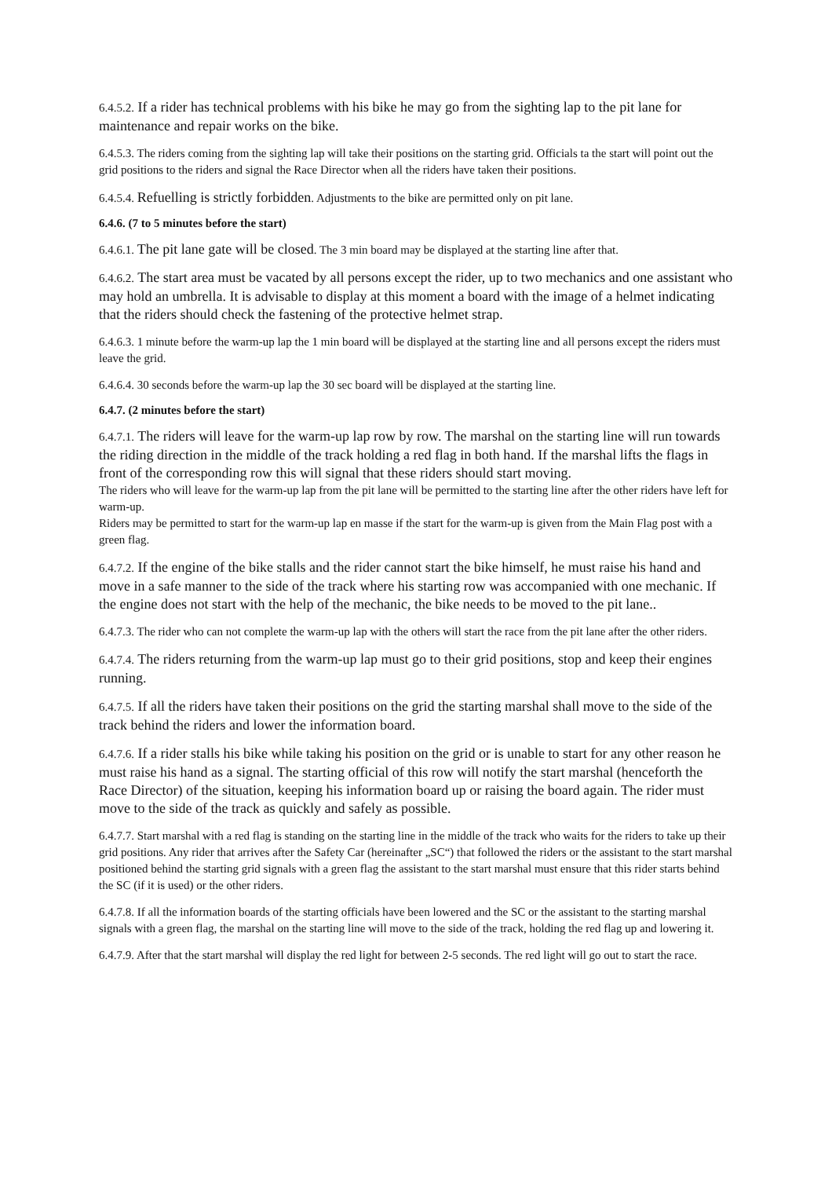6.4.5.2. If a rider has technical problems with his bike he may go from the sighting lap to the pit lane for maintenance and repair works on the bike.
6.4.5.3. The riders coming from the sighting lap will take their positions on the starting grid. Officials ta the start will point out the grid positions to the riders and signal the Race Director when all the riders have taken their positions.
6.4.5.4. Refuelling is strictly forbidden. Adjustments to the bike are permitted only on pit lane.
6.4.6. (7 to 5 minutes before the start)
6.4.6.1. The pit lane gate will be closed. The 3 min board may be displayed at the starting line after that.
6.4.6.2. The start area must be vacated by all persons except the rider, up to two mechanics and one assistant who may hold an umbrella. It is advisable to display at this moment a board with the image of a helmet indicating that the riders should check the fastening of the protective helmet strap.
6.4.6.3. 1 minute before the warm-up lap the 1 min board will be displayed at the starting line and all persons except the riders must leave the grid.
6.4.6.4. 30 seconds before the warm-up lap the 30 sec board will be displayed at the starting line.
6.4.7. (2 minutes before the start)
6.4.7.1. The riders will leave for the warm-up lap row by row. The marshal on the starting line will run towards the riding direction in the middle of the track holding a red flag in both hand. If the marshal lifts the flags in front of the corresponding row this will signal that these riders should start moving.
The riders who will leave for the warm-up lap from the pit lane will be permitted to the starting line after the other riders have left for warm-up.
Riders may be permitted to start for the warm-up lap en masse if the start for the warm-up is given from the Main Flag post with a green flag.
6.4.7.2. If the engine of the bike stalls and the rider cannot start the bike himself, he must raise his hand and move in a safe manner to the side of the track where his starting row was accompanied with one mechanic. If the engine does not start with the help of the mechanic, the bike needs to be moved to the pit lane..
6.4.7.3. The rider who can not complete the warm-up lap with the others will start the race from the pit lane after the other riders.
6.4.7.4. The riders returning from the warm-up lap must go to their grid positions, stop and keep their engines running.
6.4.7.5. If all the riders have taken their positions on the grid the starting marshal shall move to the side of the track behind the riders and lower the information board.
6.4.7.6. If a rider stalls his bike while taking his position on the grid or is unable to start for any other reason he must raise his hand as a signal. The starting official of this row will notify the start marshal (henceforth the Race Director) of the situation, keeping his information board up or raising the board again. The rider must move to the side of the track as quickly and safely as possible.
6.4.7.7. Start marshal with a red flag is standing on the starting line in the middle of the track who waits for the riders to take up their grid positions. Any rider that arrives after the Safety Car (hereinafter „SC“) that followed the riders or the assistant to the start marshal positioned behind the starting grid signals with a green flag the assistant to the start marshal must ensure that this rider starts behind the SC (if it is used) or the other riders.
6.4.7.8. If all the information boards of the starting officials have been lowered and the SC or the assistant to the starting marshal signals with a green flag, the marshal on the starting line will move to the side of the track, holding the red flag up and lowering it.
6.4.7.9. After that the start marshal will display the red light for between 2-5 seconds. The red light will go out to start the race.